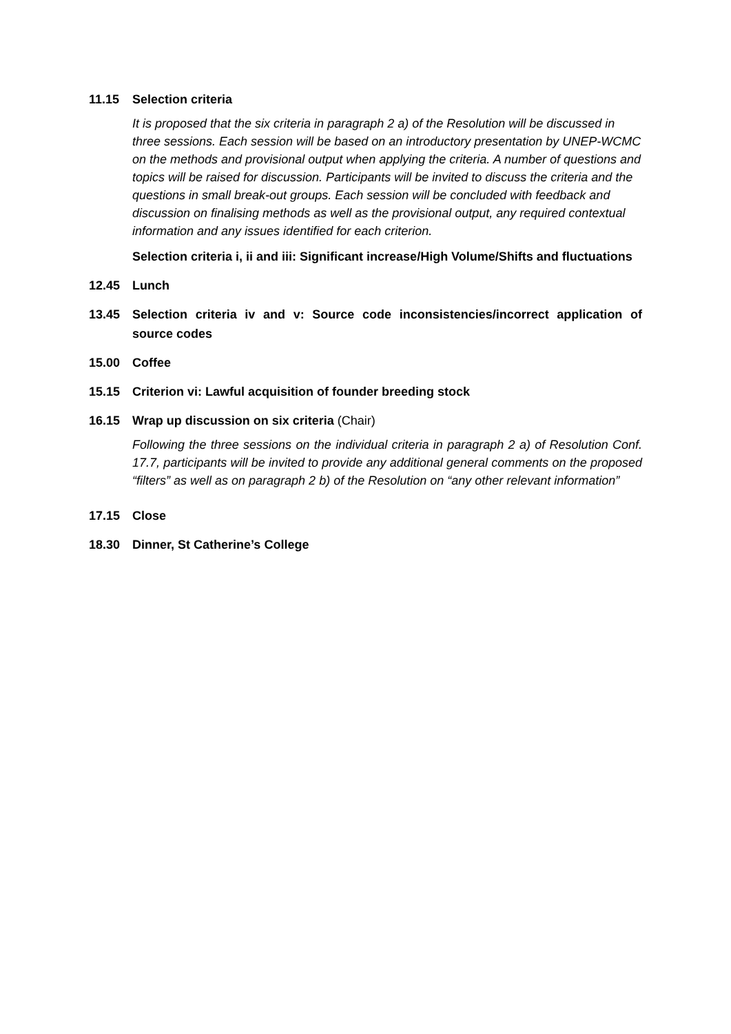11.15 Selection criteria
It is proposed that the six criteria in paragraph 2 a) of the Resolution will be discussed in three sessions. Each session will be based on an introductory presentation by UNEP-WCMC on the methods and provisional output when applying the criteria. A number of questions and topics will be raised for discussion. Participants will be invited to discuss the criteria and the questions in small break-out groups. Each session will be concluded with feedback and discussion on finalising methods as well as the provisional output, any required contextual information and any issues identified for each criterion.
Selection criteria i, ii and iii: Significant increase/High Volume/Shifts and fluctuations
12.45 Lunch
13.45 Selection criteria iv and v: Source code inconsistencies/incorrect application of source codes
15.00 Coffee
15.15 Criterion vi: Lawful acquisition of founder breeding stock
16.15 Wrap up discussion on six criteria (Chair)
Following the three sessions on the individual criteria in paragraph 2 a) of Resolution Conf. 17.7, participants will be invited to provide any additional general comments on the proposed “filters” as well as on paragraph 2 b) of the Resolution on “any other relevant information”
17.15 Close
18.30 Dinner, St Catherine’s College